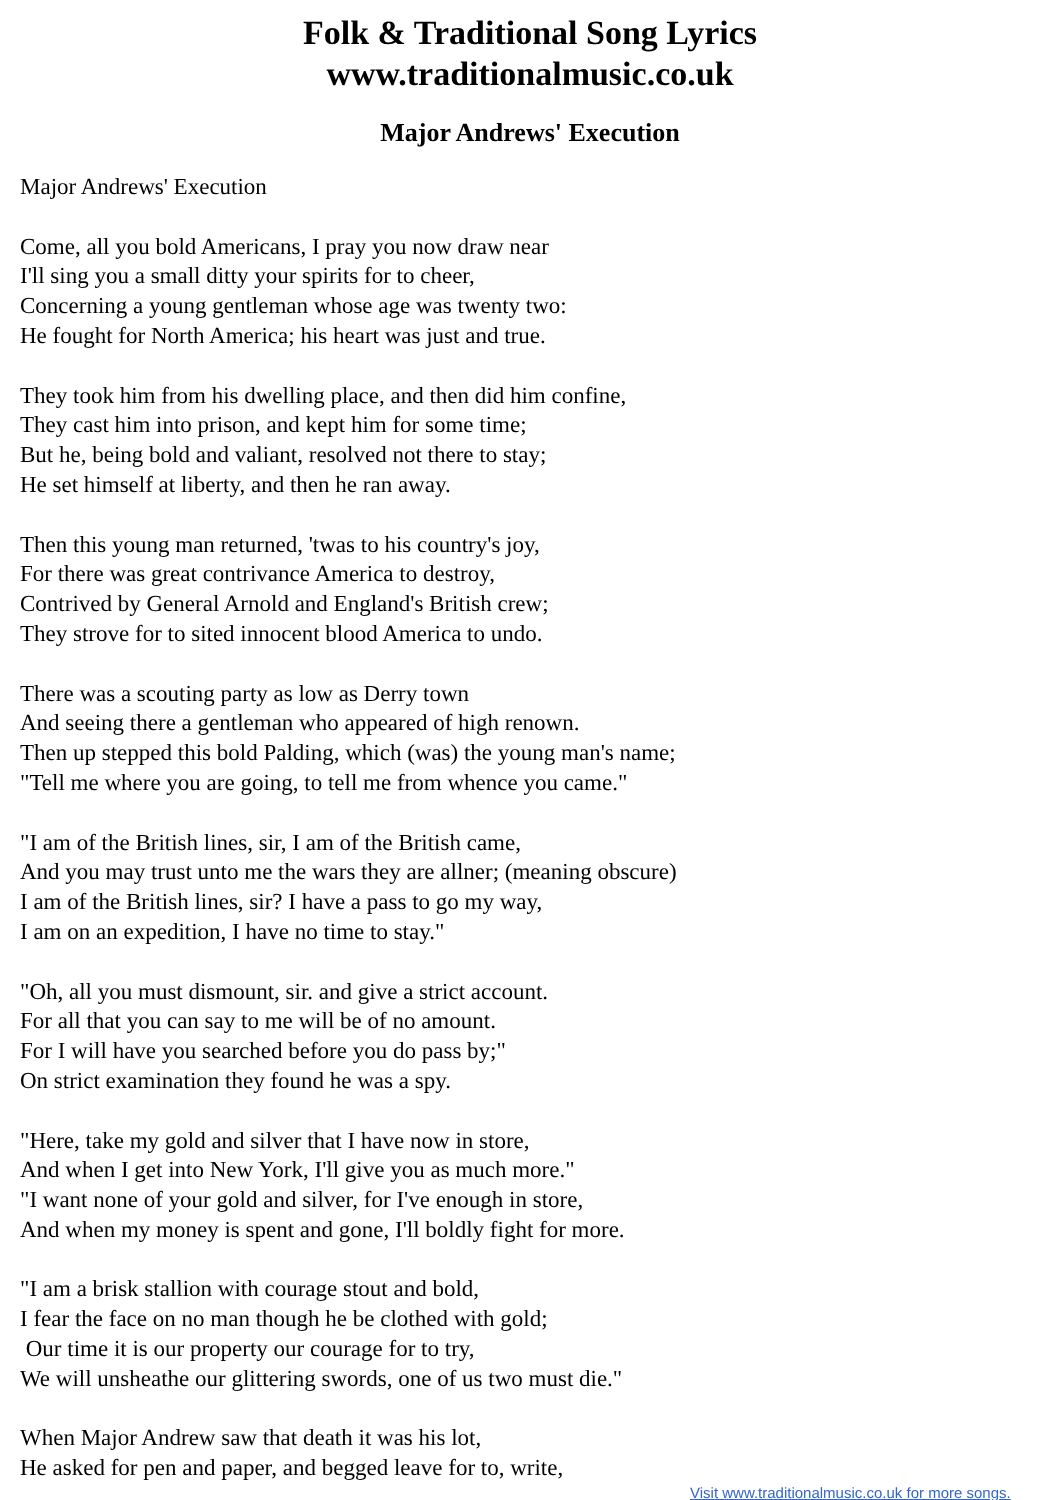Folk & Traditional Song Lyrics
www.traditionalmusic.co.uk
Major Andrews' Execution
Major Andrews' Execution
Come, all you bold Americans, I pray you now draw near
I'll sing you a small ditty your spirits for to cheer,
Concerning a young gentleman whose age was twenty two:
He fought for North America; his heart was just and true.
They took him from his dwelling place, and then did him confine,
They cast him into prison, and kept him for some time;
But he, being bold and valiant, resolved not there to stay;
He set himself at liberty, and then he ran away.
Then this young man returned, 'twas to his country's joy,
For there was great contrivance America to destroy,
Contrived by General Arnold and England's British crew;
They strove for to sited innocent blood America to undo.
There was a scouting party as low as Derry town
And seeing there a gentleman who appeared of high renown.
Then up stepped this bold Palding, which (was) the young man's name;
"Tell me where you are going, to tell me from whence you came."
"I am of the British lines, sir, I am of the British came,
And you may trust unto me the wars they are allner; (meaning obscure)
I am of the British lines, sir? I have a pass to go my way,
I am on an expedition, I have no time to stay."
"Oh, all you must dismount, sir. and give a strict account.
For all that you can say to me will be of no amount.
For I will have you searched before you do pass by;"
On strict examination they found he was a spy.
"Here, take my gold and silver that I have now in store,
And when I get into New York, I'll give you as much more."
"I want none of your gold and silver, for I've enough in store,
And when my money is spent and gone, I'll boldly fight for more.
"I am a brisk stallion with courage stout and bold,
I fear the face on no man though he be clothed with gold;
Our time it is our property our courage for to try,
We will unsheathe our glittering swords, one of us two must die."
When Major Andrew saw that death it was his lot,
He asked for pen and paper, and begged leave for to, write,
Visit www.traditionalmusic.co.uk for more songs.